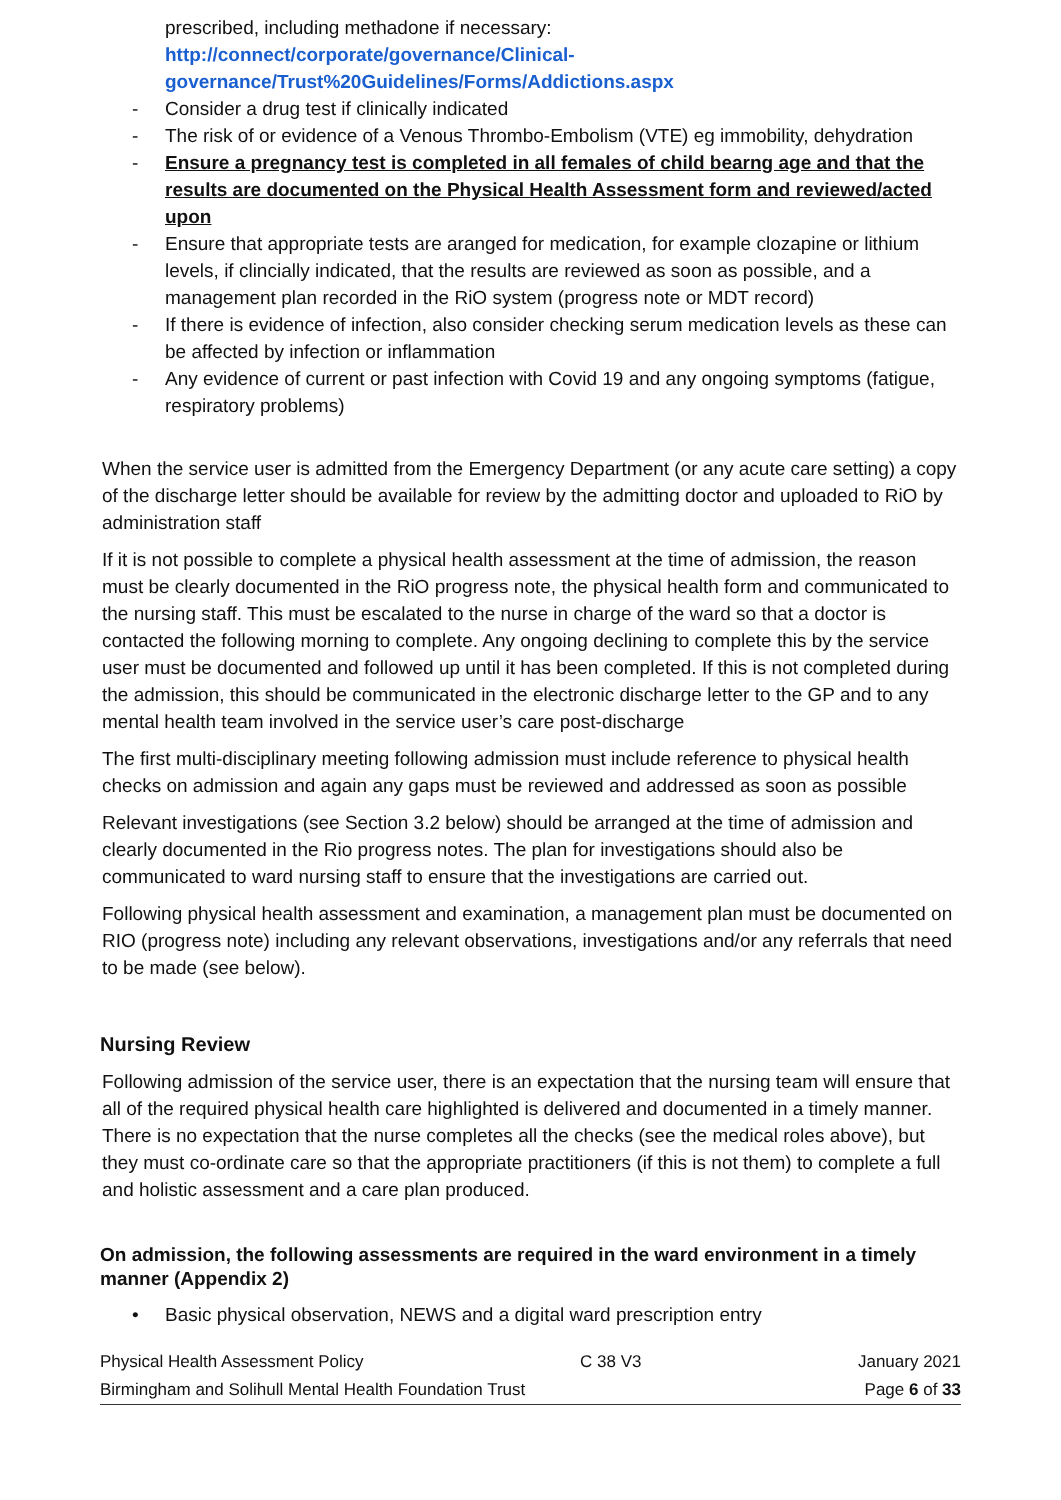prescribed, including methadone if necessary:
http://connect/corporate/governance/Clinical-governance/Trust%20Guidelines/Forms/Addictions.aspx
- Consider a drug test if clinically indicated
- The risk of or evidence of a Venous Thrombo-Embolism (VTE) eg immobility, dehydration
- Ensure a pregnancy test is completed in all females of child bearng age and that the results are documented on the Physical Health Assessment form and reviewed/acted upon
- Ensure that appropriate tests are aranged for medication, for example clozapine or lithium levels, if clincially indicated, that the results are reviewed as soon as possible, and a management plan recorded in the RiO system (progress note or MDT record)
- If there is evidence of infection, also consider checking serum medication levels as these can be affected by infection or inflammation
- Any evidence of current or past infection with Covid 19 and any ongoing symptoms (fatigue, respiratory problems)
When the service user is admitted from the Emergency Department (or any acute care setting) a copy of the discharge letter should be available for review by the admitting doctor and uploaded to RiO by administration staff
If it is not possible to complete a physical health assessment at the time of admission, the reason must be clearly documented in the RiO progress note, the physical health form and communicated to the nursing staff. This must be escalated to the nurse in charge of the ward so that a doctor is contacted the following morning to complete. Any ongoing declining to complete this by the service user must be documented and followed up until it has been completed. If this is not completed during the admission, this should be communicated in the electronic discharge letter to the GP and to any mental health team involved in the service user’s care post-discharge
The first multi-disciplinary meeting following admission must include reference to physical health checks on admission and again any gaps must be reviewed and addressed as soon as possible
Relevant investigations (see Section 3.2 below) should be arranged at the time of admission and clearly documented in the Rio progress notes. The plan for investigations should also be communicated to ward nursing staff to ensure that the investigations are carried out.
Following physical health assessment and examination, a management plan must be documented on RIO (progress note) including any relevant observations, investigations and/or any referrals that need to be made (see below).
Nursing Review
Following admission of the service user, there is an expectation that the nursing team will ensure that all of the required physical health care highlighted is delivered and documented in a timely manner. There is no expectation that the nurse completes all the checks (see the medical roles above), but they must co-ordinate care so that the appropriate practitioners (if this is not them) to complete a full and holistic assessment and a care plan produced.
On admission, the following assessments are required in the ward environment in a timely manner (Appendix 2)
• Basic physical observation, NEWS and a digital ward prescription entry
Physical Health Assessment Policy C 38 V3 January 2021
Birmingham and Solihull Mental Health Foundation Trust Page 6 of 33